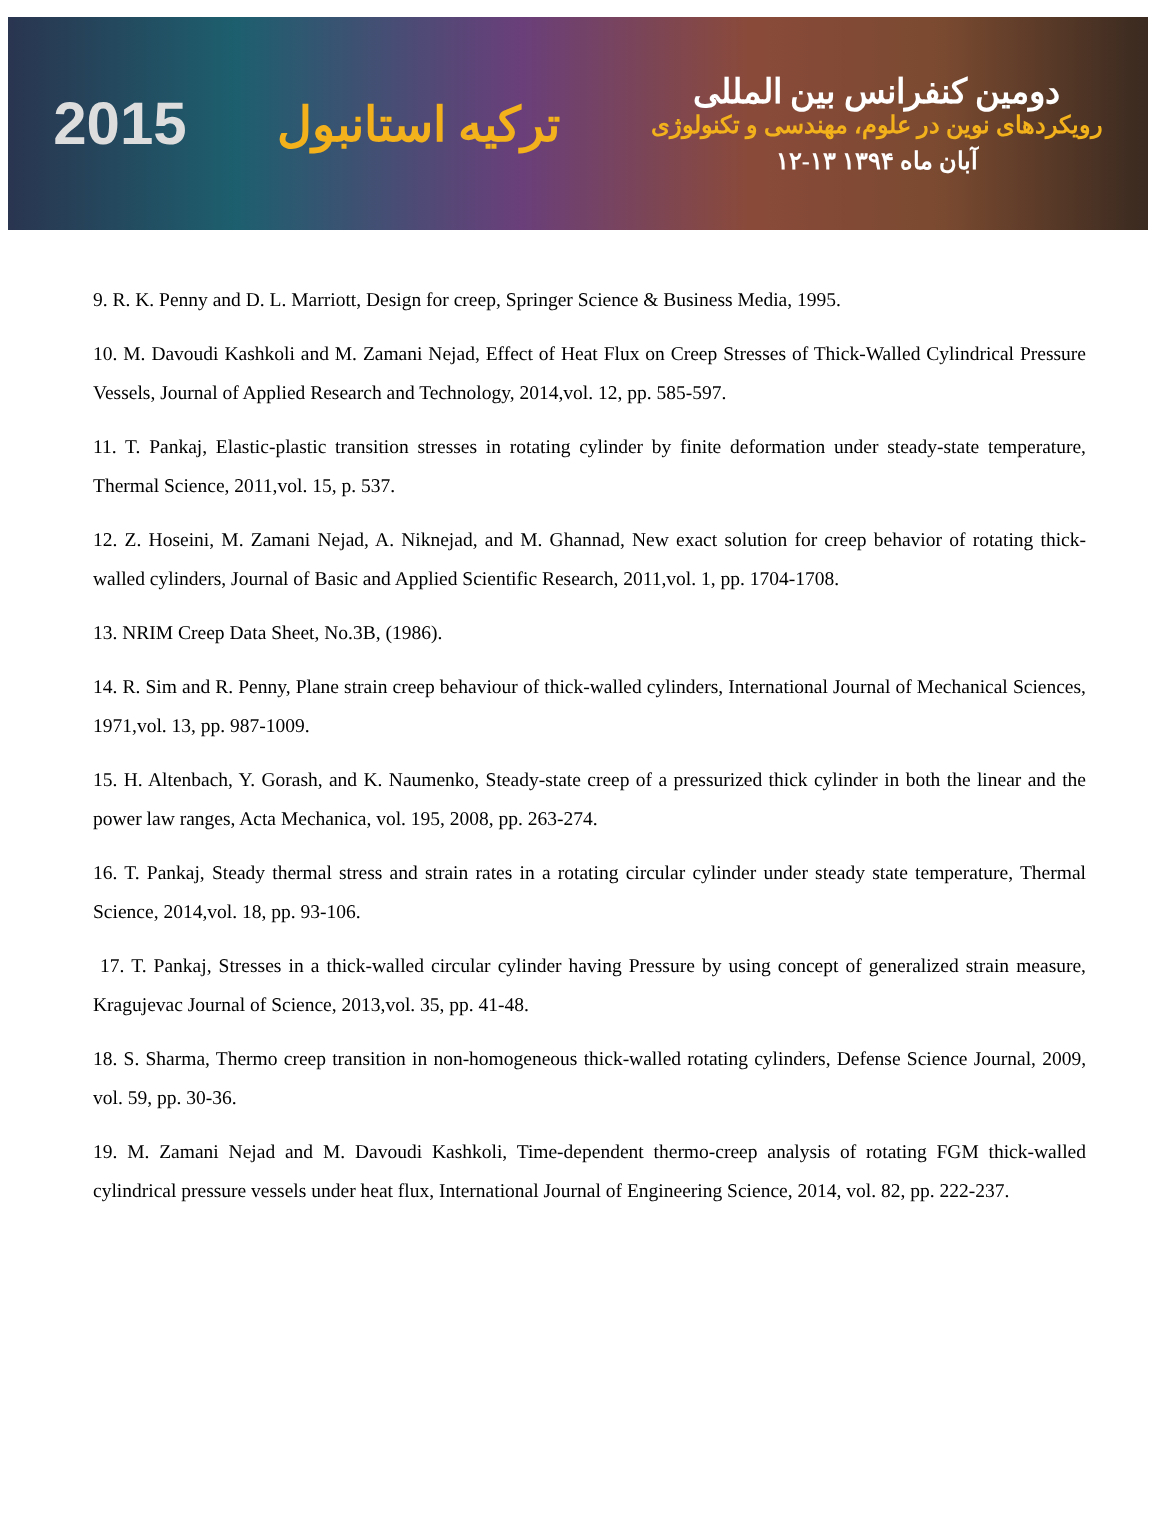2015
ترکیه استانبول
دومین کنفرانس بین المللی
رویکردهای نوین در علوم، مهندسی و تکنولوژی
۱۲-۱۳ آبان ماه ۱۳۹۴
9. R. K. Penny and D. L. Marriott, Design for creep, Springer Science & Business Media, 1995.
10. M. Davoudi Kashkoli and M. Zamani Nejad, Effect of Heat Flux on Creep Stresses of Thick-Walled Cylindrical Pressure Vessels, Journal of Applied Research and Technology, 2014,vol. 12, pp. 585-597.
11. T. Pankaj, Elastic-plastic transition stresses in rotating cylinder by finite deformation under steady-state temperature, Thermal Science, 2011,vol. 15, p. 537.
12. Z. Hoseini, M. Zamani Nejad, A. Niknejad, and M. Ghannad, New exact solution for creep behavior of rotating thick-walled cylinders, Journal of Basic and Applied Scientific Research, 2011,vol. 1, pp. 1704-1708.
13. NRIM Creep Data Sheet, No.3B, (1986).
14. R. Sim and R. Penny, Plane strain creep behaviour of thick-walled cylinders, International Journal of Mechanical Sciences, 1971,vol. 13, pp. 987-1009.
15. H. Altenbach, Y. Gorash, and K. Naumenko, Steady-state creep of a pressurized thick cylinder in both the linear and the power law ranges, Acta Mechanica, vol. 195, 2008, pp. 263-274.
16. T. Pankaj, Steady thermal stress and strain rates in a rotating circular cylinder under steady state temperature, Thermal Science, 2014,vol. 18, pp. 93-106.
17. T. Pankaj, Stresses in a thick-walled circular cylinder having Pressure by using concept of generalized strain measure, Kragujevac Journal of Science, 2013,vol. 35, pp. 41-48.
18. S. Sharma, Thermo creep transition in non-homogeneous thick-walled rotating cylinders, Defense Science Journal, 2009, vol. 59, pp. 30-36.
19. M. Zamani Nejad and M. Davoudi Kashkoli, Time-dependent thermo-creep analysis of rotating FGM thick-walled cylindrical pressure vessels under heat flux, International Journal of Engineering Science, 2014, vol. 82, pp. 222-237.